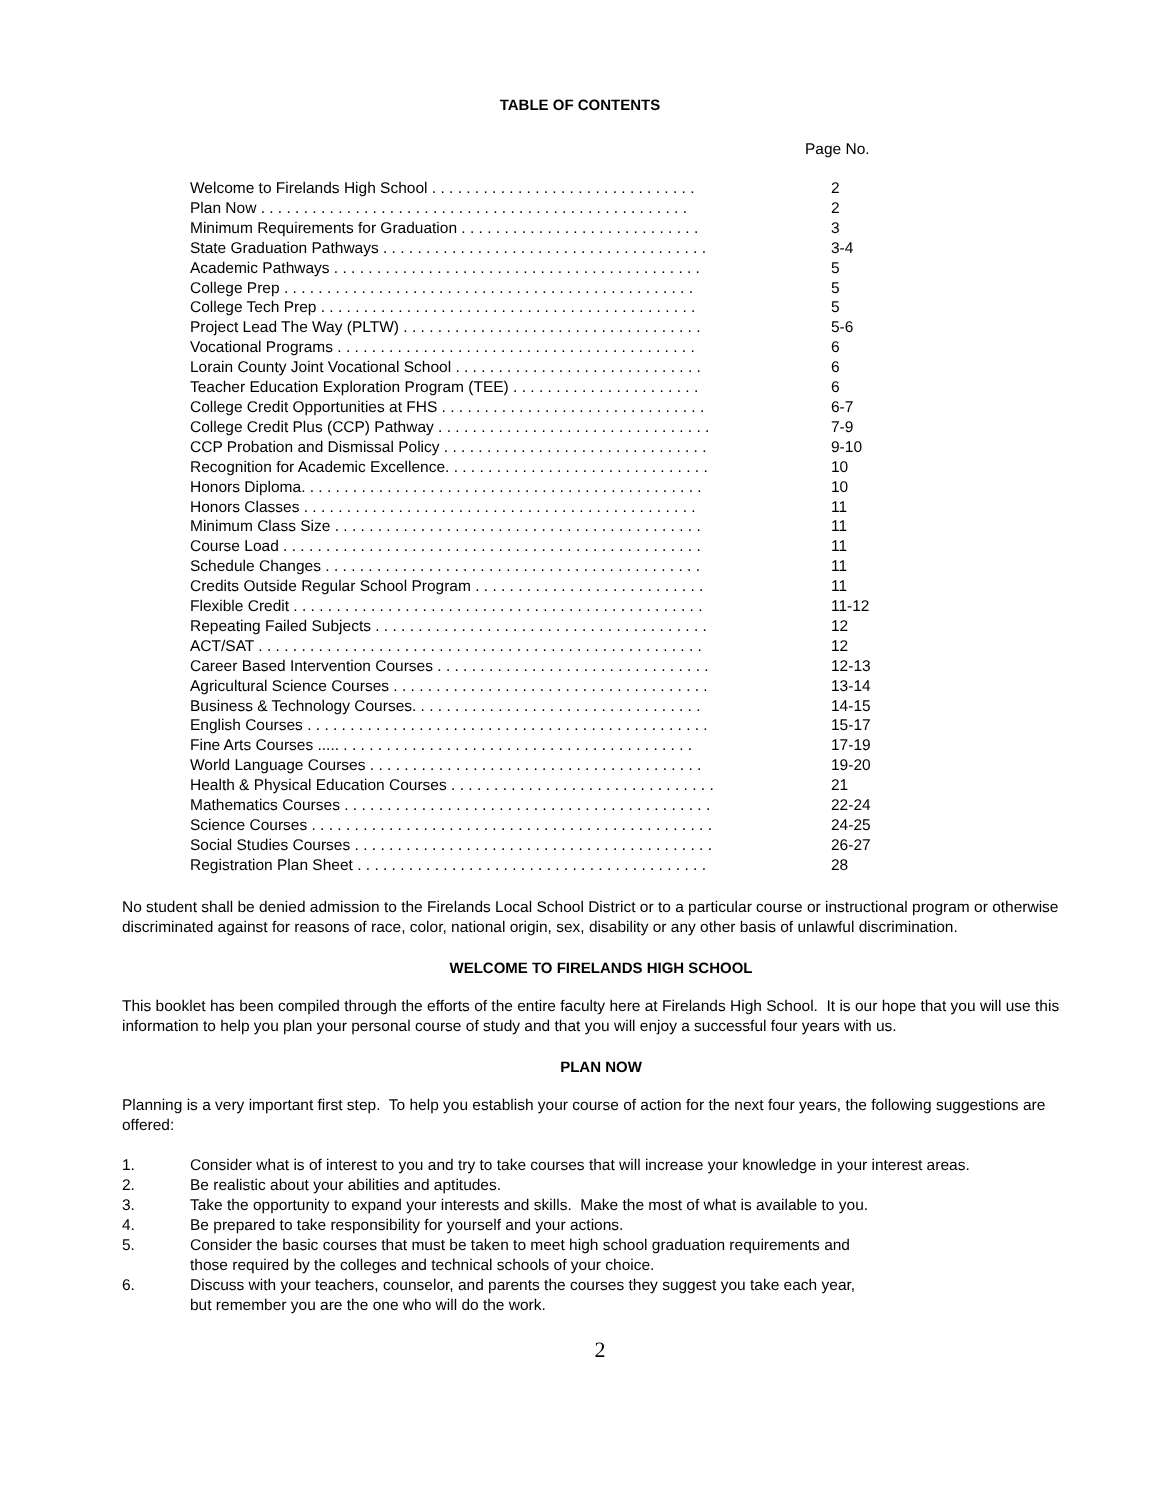TABLE OF CONTENTS
Page No.
| Welcome to Firelands High School . . . . . . . . . . . . . . . . . . . . . . . . . . . . . . . | 2 |
| Plan Now . . . . . . . . . . . . . . . . . . . . . . . . . . . . . . . . . . . . . . . . . . . . . . . . . . | 2 |
| Minimum Requirements for Graduation . . . . . . . . . . . . . . . . . . . . . . . . . . . . | 3 |
| State Graduation Pathways . . . . . . . . . . . . . . . . . . . . . . . . . . . . . . . . . . . . . . | 3-4 |
| Academic Pathways . . . . . . . . . . . . . . . . . . . . . . . . . . . . . . . . . . . . . . . . . . . | 5 |
| College Prep . . . . . . . . . . . . . . . . . . . . . . . . . . . . . . . . . . . . . . . . . . . . . . . . | 5 |
| College Tech Prep . . . . . . . . . . . . . . . . . . . . . . . . . . . . . . . . . . . . . . . . . . . . | 5 |
| Project Lead The Way (PLTW) . . . . . . . . . . . . . . . . . . . . . . . . . . . . . . . . . . . | 5-6 |
| Vocational Programs . . . . . . . . . . . . . . . . . . . . . . . . . . . . . . . . . . . . . . . . . . | 6 |
| Lorain County Joint Vocational School . . . . . . . . . . . . . . . . . . . . . . . . . . . . . | 6 |
| Teacher Education Exploration Program (TEE) . . . . . . . . . . . . . . . . . . . . . . | 6 |
| College Credit Opportunities at FHS . . . . . . . . . . . . . . . . . . . . . . . . . . . . . . . | 6-7 |
| College Credit Plus (CCP) Pathway . . . . . . . . . . . . . . . . . . . . . . . . . . . . . . . . | 7-9 |
| CCP Probation and Dismissal Policy . . . . . . . . . . . . . . . . . . . . . . . . . . . . . . . | 9-10 |
| Recognition for Academic Excellence. . . . . . . . . . . . . . . . . . . . . . . . . . . . . . . | 10 |
| Honors Diploma. . . . . . . . . . . . . . . . . . . . . . . . . . . . . . . . . . . . . . . . . . . . . . . | 10 |
| Honors Classes . . . . . . . . . . . . . . . . . . . . . . . . . . . . . . . . . . . . . . . . . . . . . . | 11 |
| Minimum Class Size . . . . . . . . . . . . . . . . . . . . . . . . . . . . . . . . . . . . . . . . . . . | 11 |
| Course Load . . . . . . . . . . . . . . . . . . . . . . . . . . . . . . . . . . . . . . . . . . . . . . . . . | 11 |
| Schedule Changes . . . . . . . . . . . . . . . . . . . . . . . . . . . . . . . . . . . . . . . . . . . . | 11 |
| Credits Outside Regular School Program . . . . . . . . . . . . . . . . . . . . . . . . . . . | 11 |
| Flexible Credit . . . . . . . . . . . . . . . . . . . . . . . . . . . . . . . . . . . . . . . . . . . . . . . . | 11-12 |
| Repeating Failed Subjects . . . . . . . . . . . . . . . . . . . . . . . . . . . . . . . . . . . . . . . | 12 |
| ACT/SAT . . . . . . . . . . . . . . . . . . . . . . . . . . . . . . . . . . . . . . . . . . . . . . . . . . . . | 12 |
| Career Based Intervention Courses . . . . . . . . . . . . . . . . . . . . . . . . . . . . . . . . | 12-13 |
| Agricultural Science Courses . . . . . . . . . . . . . . . . . . . . . . . . . . . . . . . . . . . . . | 13-14 |
| Business & Technology Courses. . . . . . . . . . . . . . . . . . . . . . . . . . . . . . . . . . | 14-15 |
| English Courses . . . . . . . . . . . . . . . . . . . . . . . . . . . . . . . . . . . . . . . . . . . . . . . | 15-17 |
| Fine Arts Courses ..... . . . . . . . . . . . . . . . . . . . . . . . . . . . . . . . . . . . . . . . . . | 17-19 |
| World Language Courses . . . . . . . . . . . . . . . . . . . . . . . . . . . . . . . . . . . . . . . | 19-20 |
| Health & Physical Education Courses . . . . . . . . . . . . . . . . . . . . . . . . . . . . . . . | 21 |
| Mathematics Courses . . . . . . . . . . . . . . . . . . . . . . . . . . . . . . . . . . . . . . . . . . . | 22-24 |
| Science Courses . . . . . . . . . . . . . . . . . . . . . . . . . . . . . . . . . . . . . . . . . . . . . . . | 24-25 |
| Social Studies Courses . . . . . . . . . . . . . . . . . . . . . . . . . . . . . . . . . . . . . . . . . . | 26-27 |
| Registration Plan Sheet . . . . . . . . . . . . . . . . . . . . . . . . . . . . . . . . . . . . . . . . . | 28 |
No student shall be denied admission to the Firelands Local School District or to a particular course or instructional program or otherwise discriminated against for reasons of race, color, national origin, sex, disability or any other basis of unlawful discrimination.
WELCOME TO FIRELANDS HIGH SCHOOL
This booklet has been compiled through the efforts of the entire faculty here at Firelands High School. It is our hope that you will use this information to help you plan your personal course of study and that you will enjoy a successful four years with us.
PLAN NOW
Planning is a very important first step. To help you establish your course of action for the next four years, the following suggestions are offered:
1. Consider what is of interest to you and try to take courses that will increase your knowledge in your interest areas.
2. Be realistic about your abilities and aptitudes.
3. Take the opportunity to expand your interests and skills. Make the most of what is available to you.
4. Be prepared to take responsibility for yourself and your actions.
5.
Consider the basic courses that must be taken to meet high school graduation requirements and
those required by the colleges and technical schools of your choice.
6.
Discuss with your teachers, counselor, and parents the courses they suggest you take each year,
but remember you are the one who will do the work.
2